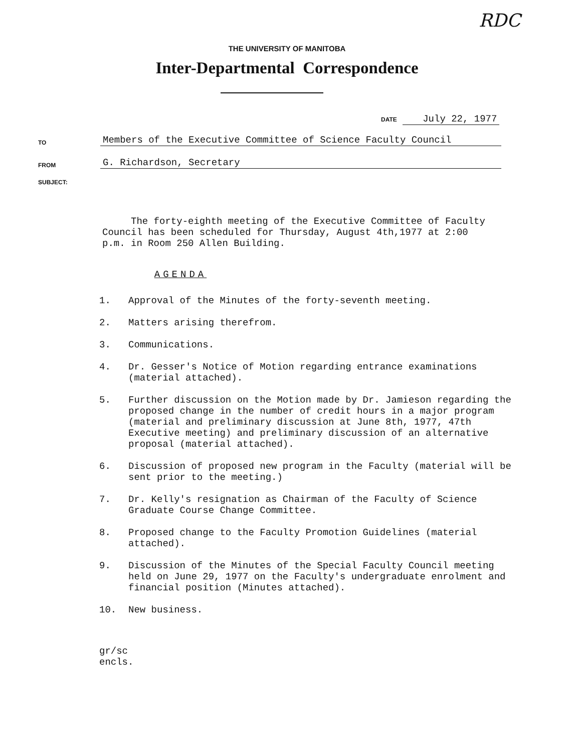RDC
THE UNIVERSITY OF MANITOBA
Inter-Departmental Correspondence
DATE July 22, 1977
TO Members of the Executive Committee of Science Faculty Council
FROM G. Richardson, Secretary
SUBJECT:
The forty-eighth meeting of the Executive Committee of Faculty Council has been scheduled for Thursday, August 4th,1977 at 2:00 p.m. in Room 250 Allen Building.
AGENDA
1.
Approval of the Minutes of the forty-seventh meeting.
2.
Matters arising therefrom.
3.
Communications.
4.
Dr. Gesser's Notice of Motion regarding entrance examinations (material attached).
5.
Further discussion on the Motion made by Dr. Jamieson regarding the proposed change in the number of credit hours in a major program (material and preliminary discussion at June 8th, 1977, 47th Executive meeting) and preliminary discussion of an alternative proposal (material attached).
6.
Discussion of proposed new program in the Faculty (material will be sent prior to the meeting.)
7.
Dr. Kelly's resignation as Chairman of the Faculty of Science Graduate Course Change Committee.
8.
Proposed change to the Faculty Promotion Guidelines (material attached).
9.
Discussion of the Minutes of the Special Faculty Council meeting held on June 29, 1977 on the Faculty's undergraduate enrolment and financial position (Minutes attached).
10.
New business.
gr/sc
encls.